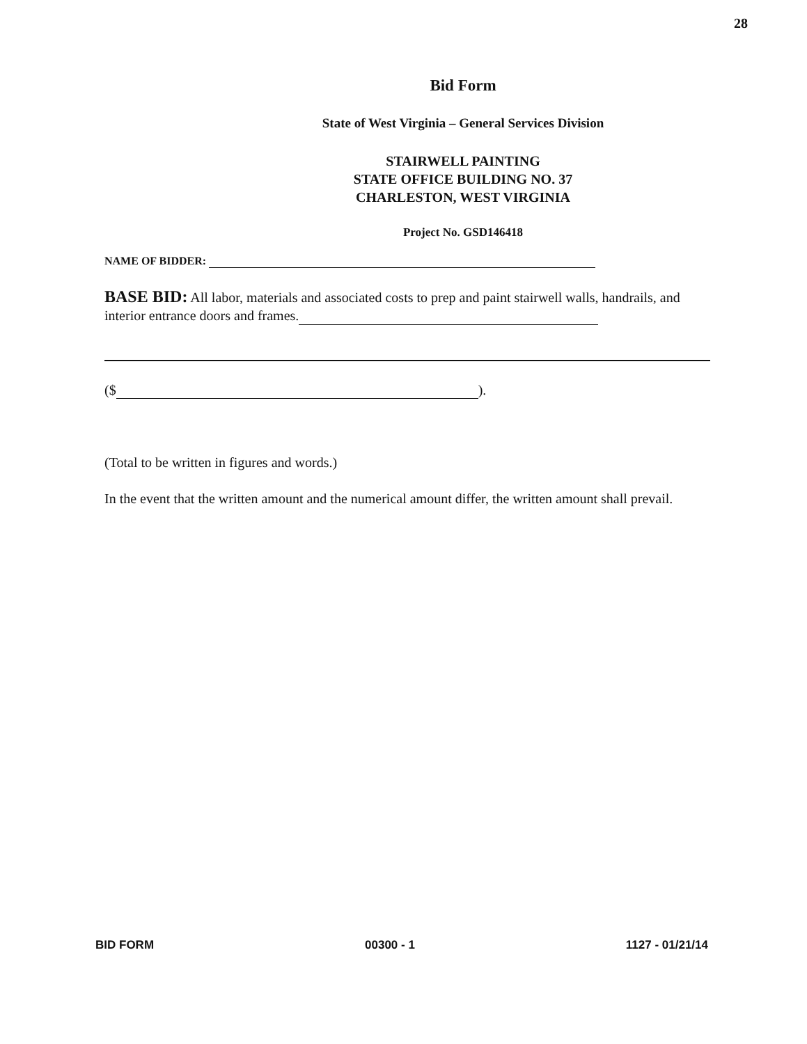28
Bid Form
State of West Virginia – General Services Division
STAIRWELL PAINTING
STATE OFFICE BUILDING NO. 37
CHARLESTON, WEST VIRGINIA
Project No. GSD146418
NAME OF BIDDER:
BASE BID: All labor, materials and associated costs to prep and paint stairwell walls, handrails, and interior entrance doors and frames.
($ ).
(Total to be written in figures and words.)
In the event that the written amount and the numerical amount differ, the written amount shall prevail.
BID FORM 00300 - 1 1127 - 01/21/14